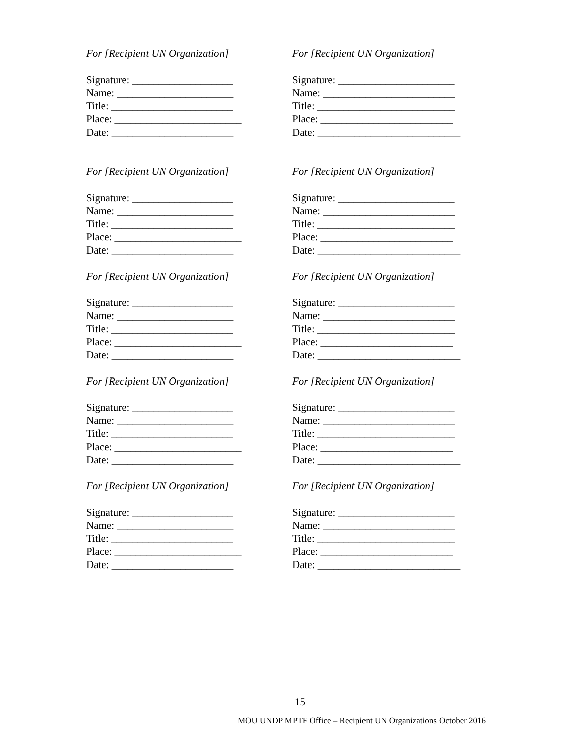For [Recipient UN Organization]
Signature: ___________________ Name: ______________________ Title: _______________________ Place: ________________________ Date: _______________________
For [Recipient UN Organization]
Signature: ______________________ Name: _________________________ Title: __________________________ Place: _________________________ Date: ___________________________
For [Recipient UN Organization]
Signature: ___________________ Name: ______________________ Title: _______________________ Place: ________________________ Date: _______________________
For [Recipient UN Organization]
Signature: ______________________ Name: _________________________ Title: __________________________ Place: _________________________ Date: ___________________________
For [Recipient UN Organization]
Signature: ___________________ Name: ______________________ Title: _______________________ Place: ________________________ Date: _______________________
For [Recipient UN Organization]
Signature: ______________________ Name: _________________________ Title: __________________________ Place: _________________________ Date: ___________________________
For [Recipient UN Organization]
Signature: ___________________ Name: ______________________ Title: _______________________ Place: ________________________ Date: _______________________
For [Recipient UN Organization]
Signature: ______________________ Name: _________________________ Title: __________________________ Place: _________________________ Date: ___________________________
For [Recipient UN Organization]
Signature: ___________________ Name: ______________________ Title: _______________________ Place: ________________________ Date: _______________________
For [Recipient UN Organization]
Signature: ______________________ Name: _________________________ Title: __________________________ Place: _________________________ Date: ___________________________
15
MOU UNDP MPTF Office – Recipient UN Organizations October 2016